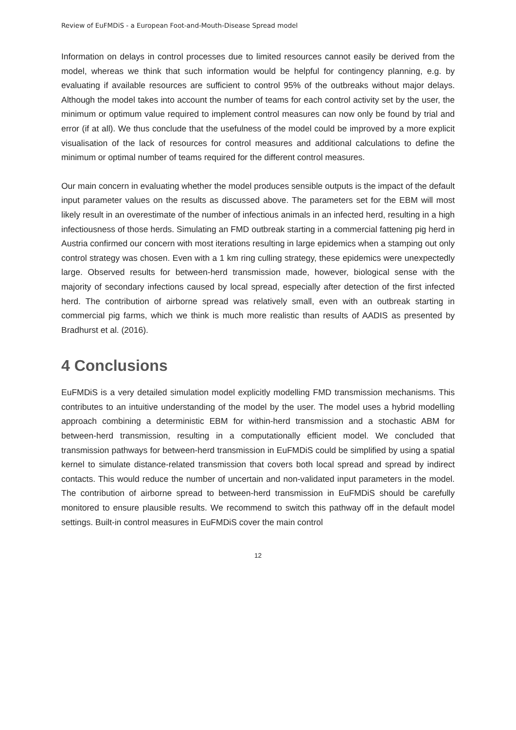Review of EuFMDiS - a European Foot-and-Mouth-Disease Spread model
Information on delays in control processes due to limited resources cannot easily be derived from the model, whereas we think that such information would be helpful for contingency planning, e.g. by evaluating if available resources are sufficient to control 95% of the outbreaks without major delays. Although the model takes into account the number of teams for each control activity set by the user, the minimum or optimum value required to implement control measures can now only be found by trial and error (if at all). We thus conclude that the usefulness of the model could be improved by a more explicit visualisation of the lack of resources for control measures and additional calculations to define the minimum or optimal number of teams required for the different control measures.
Our main concern in evaluating whether the model produces sensible outputs is the impact of the default input parameter values on the results as discussed above. The parameters set for the EBM will most likely result in an overestimate of the number of infectious animals in an infected herd, resulting in a high infectiousness of those herds. Simulating an FMD outbreak starting in a commercial fattening pig herd in Austria confirmed our concern with most iterations resulting in large epidemics when a stamping out only control strategy was chosen. Even with a 1 km ring culling strategy, these epidemics were unexpectedly large. Observed results for between-herd transmission made, however, biological sense with the majority of secondary infections caused by local spread, especially after detection of the first infected herd. The contribution of airborne spread was relatively small, even with an outbreak starting in commercial pig farms, which we think is much more realistic than results of AADIS as presented by Bradhurst et al. (2016).
4 Conclusions
EuFMDiS is a very detailed simulation model explicitly modelling FMD transmission mechanisms. This contributes to an intuitive understanding of the model by the user. The model uses a hybrid modelling approach combining a deterministic EBM for within-herd transmission and a stochastic ABM for between-herd transmission, resulting in a computationally efficient model. We concluded that transmission pathways for between-herd transmission in EuFMDiS could be simplified by using a spatial kernel to simulate distance-related transmission that covers both local spread and spread by indirect contacts. This would reduce the number of uncertain and non-validated input parameters in the model. The contribution of airborne spread to between-herd transmission in EuFMDiS should be carefully monitored to ensure plausible results. We recommend to switch this pathway off in the default model settings. Built-in control measures in EuFMDiS cover the main control
12